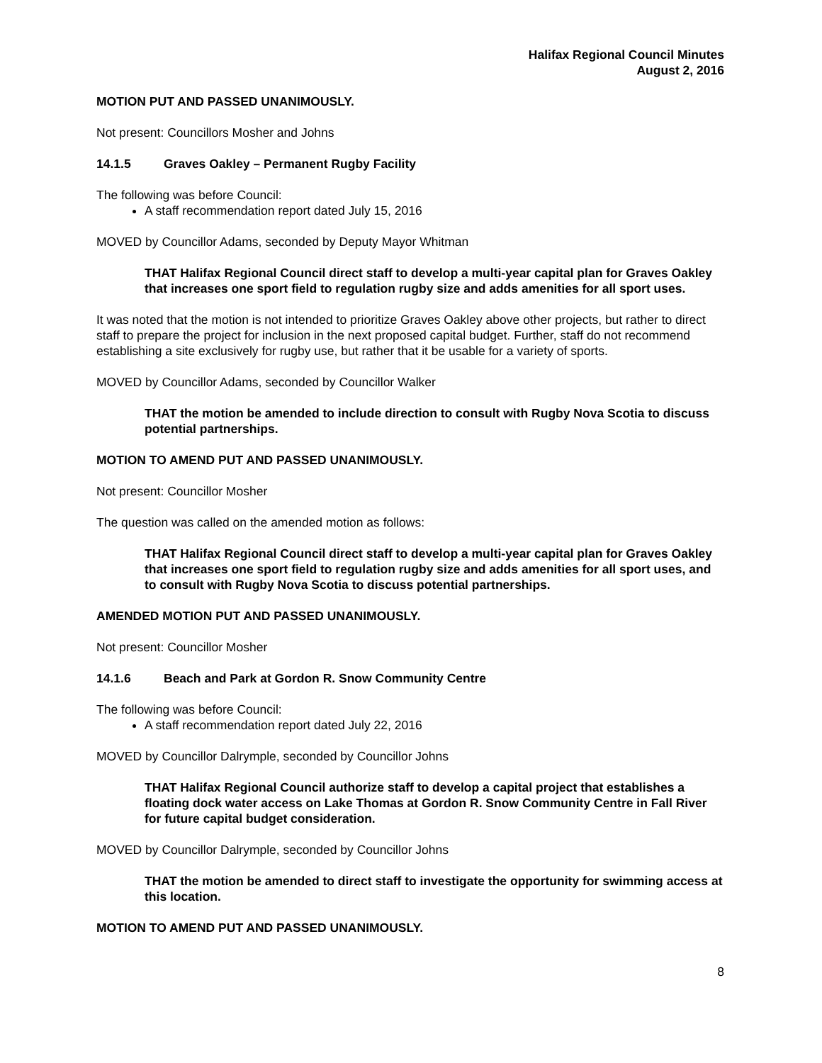Halifax Regional Council Minutes
August 2, 2016
MOTION PUT AND PASSED UNANIMOUSLY.
Not present: Councillors Mosher and Johns
14.1.5 Graves Oakley – Permanent Rugby Facility
The following was before Council:
A staff recommendation report dated July 15, 2016
MOVED by Councillor Adams, seconded by Deputy Mayor Whitman
THAT Halifax Regional Council direct staff to develop a multi-year capital plan for Graves Oakley that increases one sport field to regulation rugby size and adds amenities for all sport uses.
It was noted that the motion is not intended to prioritize Graves Oakley above other projects, but rather to direct staff to prepare the project for inclusion in the next proposed capital budget. Further, staff do not recommend establishing a site exclusively for rugby use, but rather that it be usable for a variety of sports.
MOVED by Councillor Adams, seconded by Councillor Walker
THAT the motion be amended to include direction to consult with Rugby Nova Scotia to discuss potential partnerships.
MOTION TO AMEND PUT AND PASSED UNANIMOUSLY.
Not present: Councillor Mosher
The question was called on the amended motion as follows:
THAT Halifax Regional Council direct staff to develop a multi-year capital plan for Graves Oakley that increases one sport field to regulation rugby size and adds amenities for all sport uses, and to consult with Rugby Nova Scotia to discuss potential partnerships.
AMENDED MOTION PUT AND PASSED UNANIMOUSLY.
Not present: Councillor Mosher
14.1.6 Beach and Park at Gordon R. Snow Community Centre
The following was before Council:
A staff recommendation report dated July 22, 2016
MOVED by Councillor Dalrymple, seconded by Councillor Johns
THAT Halifax Regional Council authorize staff to develop a capital project that establishes a floating dock water access on Lake Thomas at Gordon R. Snow Community Centre in Fall River for future capital budget consideration.
MOVED by Councillor Dalrymple, seconded by Councillor Johns
THAT the motion be amended to direct staff to investigate the opportunity for swimming access at this location.
MOTION TO AMEND PUT AND PASSED UNANIMOUSLY.
8